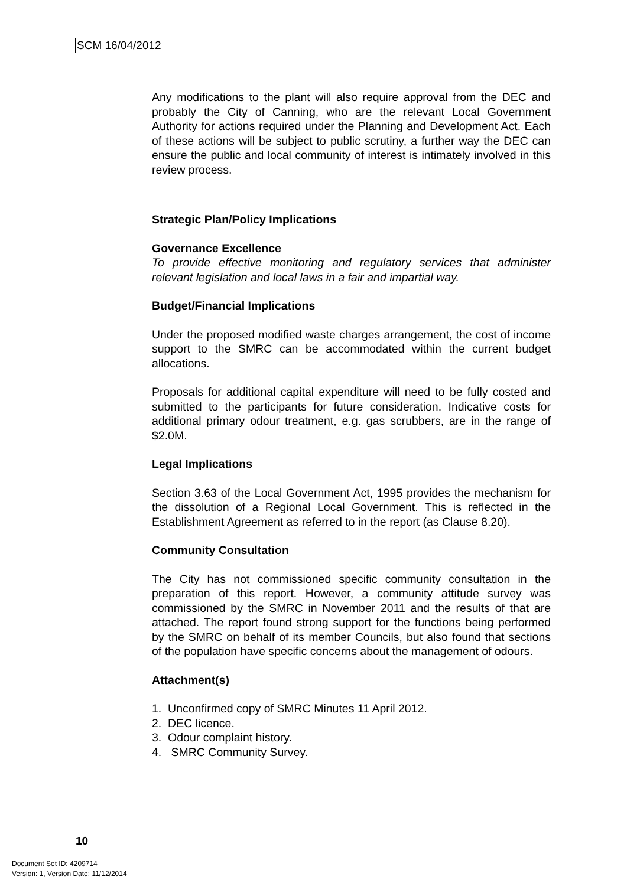SCM 16/04/2012
Any modifications to the plant will also require approval from the DEC and probably the City of Canning, who are the relevant Local Government Authority for actions required under the Planning and Development Act. Each of these actions will be subject to public scrutiny, a further way the DEC can ensure the public and local community of interest is intimately involved in this review process.
Strategic Plan/Policy Implications
Governance Excellence
To provide effective monitoring and regulatory services that administer relevant legislation and local laws in a fair and impartial way.
Budget/Financial Implications
Under the proposed modified waste charges arrangement, the cost of income support to the SMRC can be accommodated within the current budget allocations.
Proposals for additional capital expenditure will need to be fully costed and submitted to the participants for future consideration. Indicative costs for additional primary odour treatment, e.g. gas scrubbers, are in the range of $2.0M.
Legal Implications
Section 3.63 of the Local Government Act, 1995 provides the mechanism for the dissolution of a Regional Local Government. This is reflected in the Establishment Agreement as referred to in the report (as Clause 8.20).
Community Consultation
The City has not commissioned specific community consultation in the preparation of this report. However, a community attitude survey was commissioned by the SMRC in November 2011 and the results of that are attached. The report found strong support for the functions being performed by the SMRC on behalf of its member Councils, but also found that sections of the population have specific concerns about the management of odours.
Attachment(s)
1. Unconfirmed copy of SMRC Minutes 11 April 2012.
2. DEC licence.
3. Odour complaint history.
4. SMRC Community Survey.
10
Document Set ID: 4209714
Version: 1, Version Date: 11/12/2014